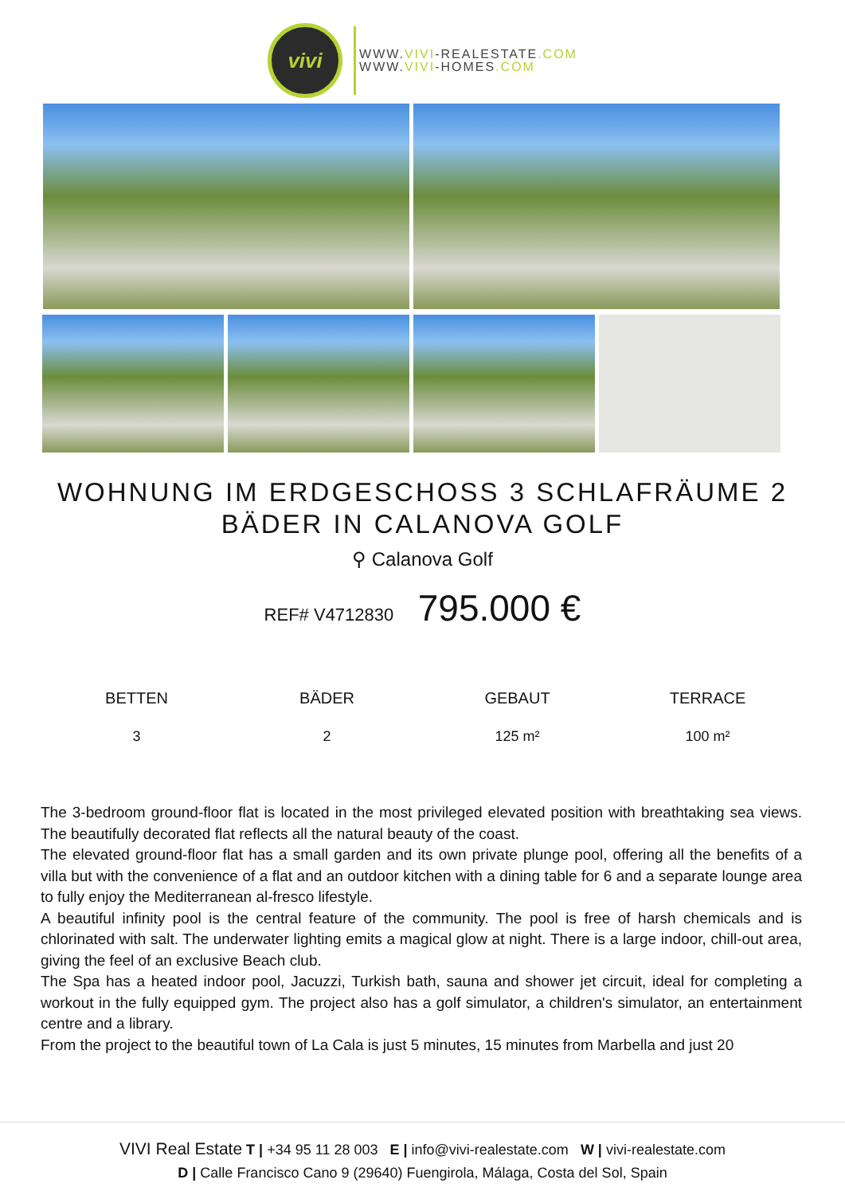vivi
WWW.VIVI-REALESTATE.COM
WWW.VIVI-HOMES.COM
WOHNUNG IM ERDGESCHOSS 3 SCHLAFRÄUME 2 BÄDER IN CALANOVA GOLF
⚲ Calanova Golf
REF# V4712830 795.000 €
BETTEN
3
BÄDER
2
GEBAUT
125 m²
TERRACE
100 m²
The 3-bedroom ground-floor flat is located in the most privileged elevated position with breathtaking sea views. The beautifully decorated flat reflects all the natural beauty of the coast.
The elevated ground-floor flat has a small garden and its own private plunge pool, offering all the benefits of a villa but with the convenience of a flat and an outdoor kitchen with a dining table for 6 and a separate lounge area to fully enjoy the Mediterranean al-fresco lifestyle.
A beautiful infinity pool is the central feature of the community. The pool is free of harsh chemicals and is chlorinated with salt. The underwater lighting emits a magical glow at night. There is a large indoor, chill-out area, giving the feel of an exclusive Beach club.
The Spa has a heated indoor pool, Jacuzzi, Turkish bath, sauna and shower jet circuit, ideal for completing a workout in the fully equipped gym. The project also has a golf simulator, a children's simulator, an entertainment centre and a library.
From the project to the beautiful town of La Cala is just 5 minutes, 15 minutes from Marbella and just 20
VIVI Real Estate T | +34 95 11 28 003 E | info@vivi-realestate.com W | vivi-realestate.com
D | Calle Francisco Cano 9 (29640) Fuengirola, Málaga, Costa del Sol, Spain